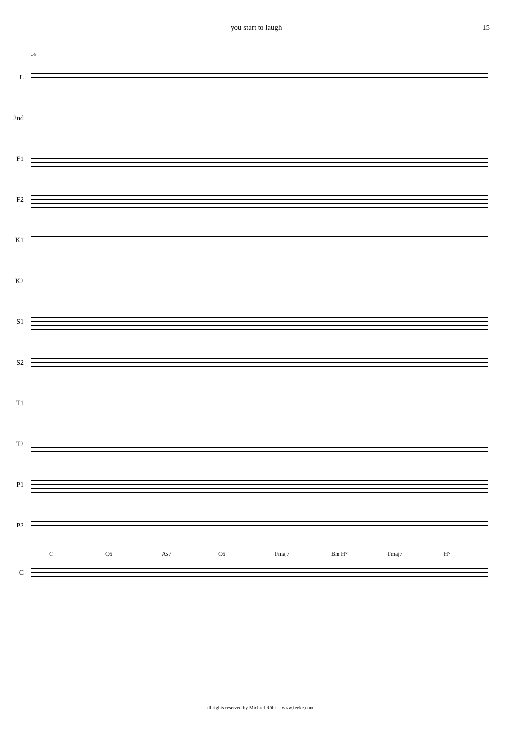you start to laugh 15
59
L
2nd
F1
F2
K1
K2
S1
S2
T1
T2
P1
P2
C C6 As7 C6 Fmaj7 Bm H° Fmaj7 H°
C
all rights reserved by Michael Röhrl - www.feeke.com